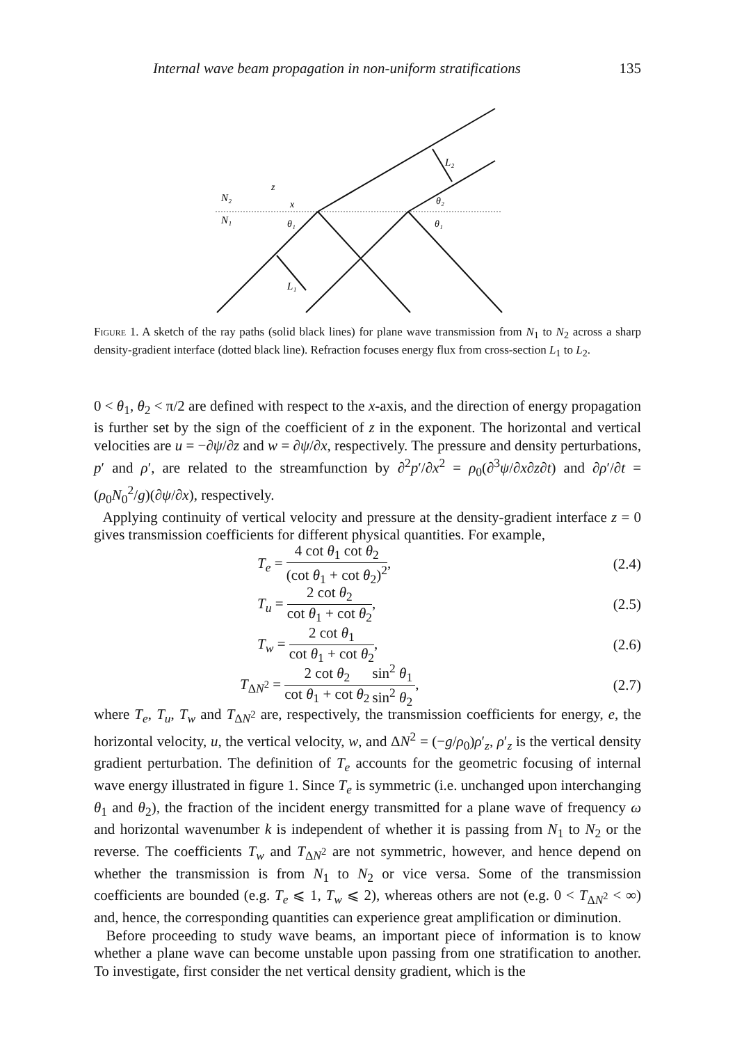Internal wave beam propagation in non-uniform stratifications 135
N₂
N₁
z
x
θ₁
L₁
L₂
θ₂
θ₁
Figure 1. A sketch of the ray paths (solid black lines) for plane wave transmission from N<sub>1</sub> to N<sub>2</sub> across a sharp density-gradient interface (dotted black line). Refraction focuses energy flux from cross-section L<sub>1</sub> to L<sub>2</sub>.
0 < θ<sub>1</sub>, θ<sub>2</sub> < π/2 are defined with respect to the x-axis, and the direction of energy propagation is further set by the sign of the coefficient of z in the exponent. The horizontal and vertical velocities are u = −∂ψ/∂z and w = ∂ψ/∂x, respectively. The pressure and density perturbations, p′ and ρ′, are related to the streamfunction by ∂<sup>2</sup>p′/∂x<sup>2</sup> = ρ<sub>0</sub>(∂<sup>3</sup>ψ/∂x∂z∂t) and ∂ρ′/∂t = (ρ<sub>0</sub>N<sub>0</sub><sup>2</sup>/g)(∂ψ/∂x), respectively.
Applying continuity of vertical velocity and pressure at the density-gradient interface z = 0 gives transmission coefficients for different physical quantities. For example,
T<sub>e</sub> = 4 cot θ<sub>1</sub> cot θ<sub>2</sub> (cot θ<sub>1</sub> + cot θ<sub>2</sub>)<sup>2</sup>, (2.4)
T<sub>u</sub> = 2 cot θ<sub>2</sub> cot θ<sub>1</sub> + cot θ<sub>2</sub>, (2.5)
T<sub>w</sub> = 2 cot θ<sub>1</sub> cot θ<sub>1</sub> + cot θ<sub>2</sub>, (2.6)
T<sub>ΔN<sup>2</sup></sub> = 2 cot θ<sub>2</sub> cot θ<sub>1</sub> + cot θ<sub>2</sub> sin<sup>2</sup> θ<sub>1</sub> sin<sup>2</sup> θ<sub>2</sub>, (2.7)
where T<sub>e</sub>, T<sub>u</sub>, T<sub>w</sub> and T<sub>ΔN<sup>2</sup></sub> are, respectively, the transmission coefficients for energy, e, the horizontal velocity, u, the vertical velocity, w, and ΔN<sup>2</sup> = (−g/ρ<sub>0</sub>)ρ′<sub>z</sub>, ρ′<sub>z</sub> is the vertical density gradient perturbation. The definition of T<sub>e</sub> accounts for the geometric focusing of internal wave energy illustrated in figure 1. Since T<sub>e</sub> is symmetric (i.e. unchanged upon interchanging θ<sub>1</sub> and θ<sub>2</sub>), the fraction of the incident energy transmitted for a plane wave of frequency ω and horizontal wavenumber k is independent of whether it is passing from N<sub>1</sub> to N<sub>2</sub> or the reverse. The coefficients T<sub>w</sub> and T<sub>ΔN<sup>2</sup></sub> are not symmetric, however, and hence depend on whether the transmission is from N<sub>1</sub> to N<sub>2</sub> or vice versa. Some of the transmission coefficients are bounded (e.g. T<sub>e</sub> ⩽ 1, T<sub>w</sub> ⩽ 2), whereas others are not (e.g. 0 < T<sub>ΔN<sup>2</sup></sub> < ∞) and, hence, the corresponding quantities can experience great amplification or diminution.
Before proceeding to study wave beams, an important piece of information is to know whether a plane wave can become unstable upon passing from one stratification to another. To investigate, first consider the net vertical density gradient, which is the